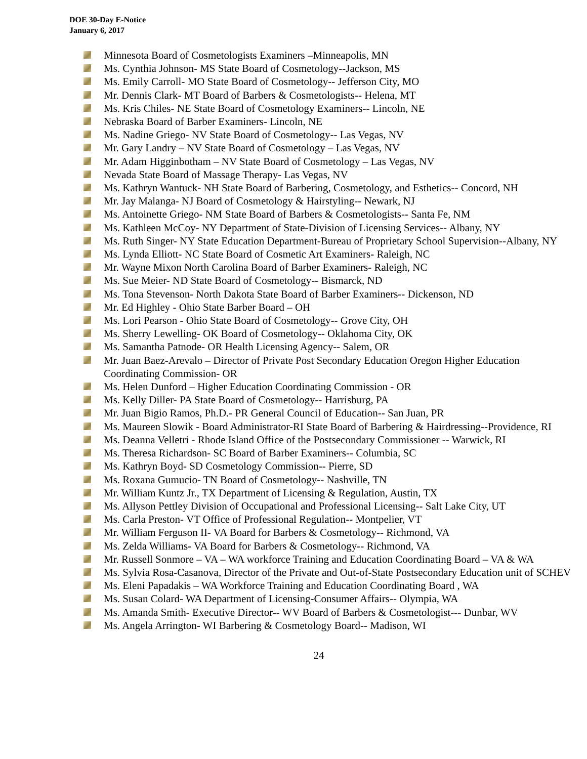DOE 30-Day E-Notice
January 6, 2017
Minnesota Board of Cosmetologists Examiners –Minneapolis, MN
Ms. Cynthia Johnson- MS State Board of Cosmetology--Jackson, MS
Ms. Emily Carroll- MO State Board of Cosmetology-- Jefferson City, MO
Mr. Dennis Clark- MT Board of Barbers & Cosmetologists-- Helena, MT
Ms. Kris Chiles- NE State Board of Cosmetology Examiners-- Lincoln, NE
Nebraska Board of Barber Examiners- Lincoln, NE
Ms. Nadine Griego- NV State Board of Cosmetology-- Las Vegas, NV
Mr. Gary Landry – NV State Board of Cosmetology – Las Vegas, NV
Mr. Adam Higginbotham – NV State Board of Cosmetology – Las Vegas, NV
Nevada State Board of Massage Therapy- Las Vegas, NV
Ms. Kathryn Wantuck- NH State Board of Barbering, Cosmetology, and Esthetics-- Concord, NH
Mr. Jay Malanga- NJ Board of Cosmetology & Hairstyling-- Newark, NJ
Ms. Antoinette Griego- NM State Board of Barbers & Cosmetologists-- Santa Fe, NM
Ms. Kathleen McCoy- NY Department of State-Division of Licensing Services-- Albany, NY
Ms. Ruth Singer- NY State Education Department-Bureau of Proprietary School Supervision--Albany, NY
Ms. Lynda Elliott- NC State Board of Cosmetic Art Examiners- Raleigh, NC
Mr. Wayne Mixon North Carolina Board of Barber Examiners- Raleigh, NC
Ms. Sue Meier- ND State Board of Cosmetology-- Bismarck, ND
Ms. Tona Stevenson- North Dakota State Board of Barber Examiners-- Dickenson, ND
Mr. Ed Highley - Ohio State Barber Board – OH
Ms. Lori Pearson - Ohio State Board of Cosmetology-- Grove City, OH
Ms. Sherry Lewelling- OK Board of Cosmetology-- Oklahoma City, OK
Ms. Samantha Patnode- OR Health Licensing Agency-- Salem, OR
Mr. Juan Baez-Arevalo – Director of Private Post Secondary Education Oregon Higher Education Coordinating Commission- OR
Ms. Helen Dunford – Higher Education Coordinating Commission - OR
Ms. Kelly Diller- PA State Board of Cosmetology-- Harrisburg, PA
Mr. Juan Bigio Ramos, Ph.D.- PR General Council of Education-- San Juan, PR
Ms. Maureen Slowik - Board Administrator-RI State Board of Barbering & Hairdressing--Providence, RI
Ms. Deanna Velletri - Rhode Island Office of the Postsecondary Commissioner -- Warwick, RI
Ms. Theresa Richardson- SC Board of Barber Examiners-- Columbia, SC
Ms. Kathryn Boyd- SD Cosmetology Commission-- Pierre, SD
Ms. Roxana Gumucio- TN Board of Cosmetology-- Nashville, TN
Mr. William Kuntz Jr., TX Department of Licensing & Regulation, Austin, TX
Ms. Allyson Pettley Division of Occupational and Professional Licensing-- Salt Lake City, UT
Ms. Carla Preston- VT Office of Professional Regulation-- Montpelier, VT
Mr. William Ferguson II- VA Board for Barbers & Cosmetology-- Richmond, VA
Ms. Zelda Williams- VA Board for Barbers & Cosmetology-- Richmond, VA
Mr. Russell Sonmore – VA – WA workforce Training and Education Coordinating Board – VA & WA
Ms. Sylvia Rosa-Casanova, Director of the Private and Out-of-State Postsecondary Education unit of SCHEV
Ms. Eleni Papadakis – WA Workforce Training and Education Coordinating Board , WA
Ms. Susan Colard- WA Department of Licensing-Consumer Affairs-- Olympia, WA
Ms. Amanda Smith- Executive Director-- WV Board of Barbers & Cosmetologist--- Dunbar, WV
Ms. Angela Arrington- WI Barbering & Cosmetology Board-- Madison, WI
24